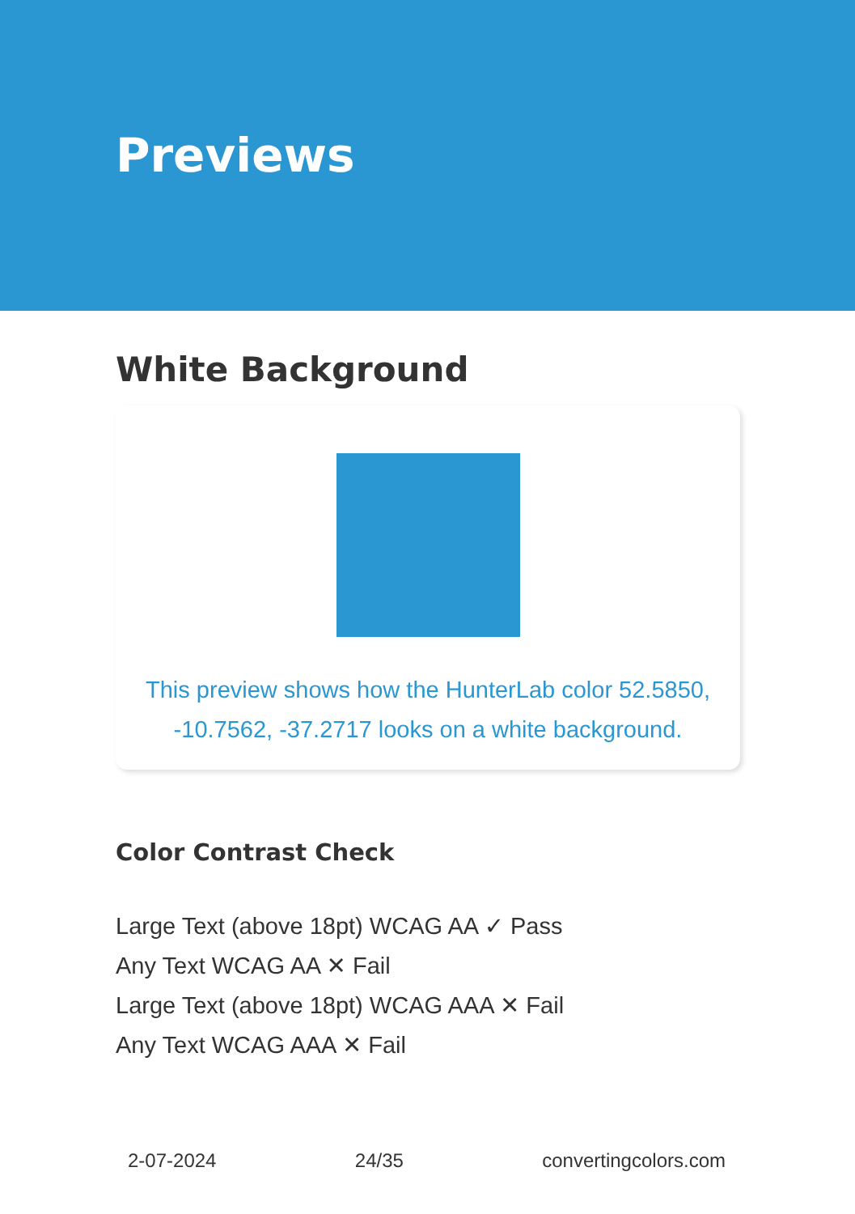Previews
White Background
This preview shows how the HunterLab color 52.5850,
-10.7562, -37.2717 looks on a white background.
Color Contrast Check
Large Text (above 18pt) WCAG AA ✓ Pass
Any Text WCAG AA ✕ Fail
Large Text (above 18pt) WCAG AAA ✕ Fail
Any Text WCAG AAA ✕ Fail
2-07-2024 24/35 convertingcolors.com